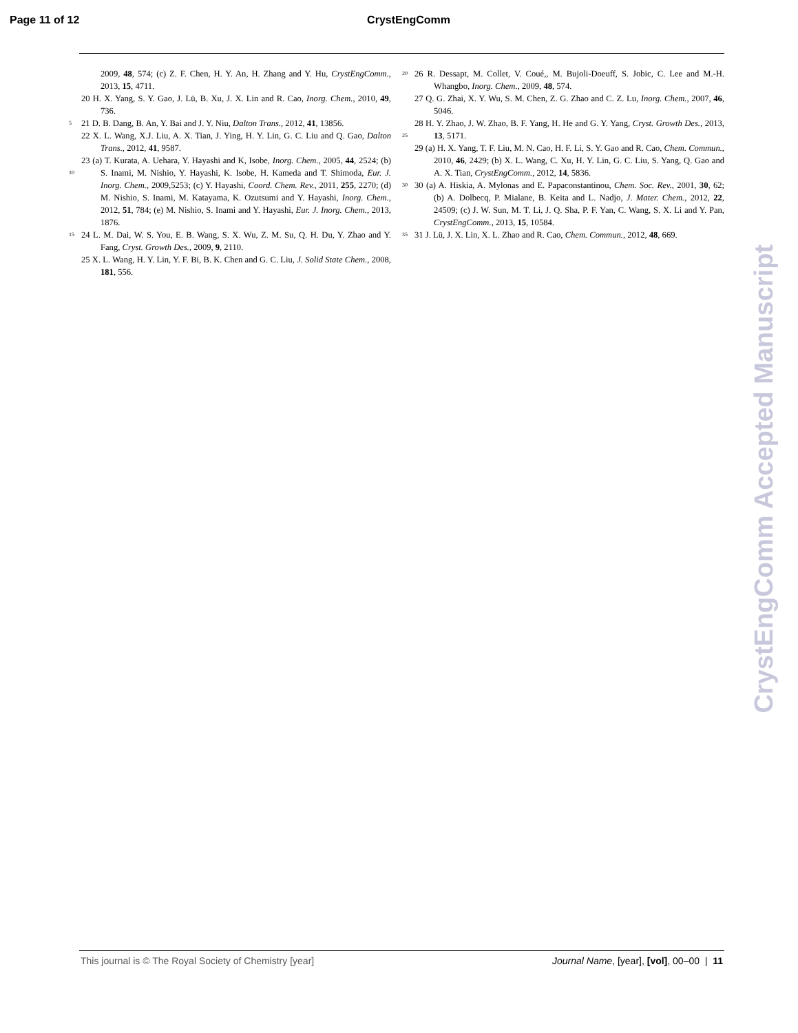Page 11 of 12 CrystEngComm
2009, 48, 574; (c) Z. F. Chen, H. Y. An, H. Zhang and Y. Hu, CrystEngComm., 2013, 15, 4711.
20 H. X. Yang, S. Y. Gao, J. Lü, B. Xu, J. X. Lin and R. Cao, Inorg. Chem., 2010, 49, 736.
5 21 D. B. Dang, B. An, Y. Bai and J. Y. Niu, Dalton Trans., 2012, 41, 13856.
22 X. L. Wang, X.J. Liu, A. X. Tian, J. Ying, H. Y. Lin, G. C. Liu and Q. Gao, Dalton Trans., 2012, 41, 9587.
10 23 (a) T. Kurata, A. Uehara, Y. Hayashi and K, Isobe, Inorg. Chem., 2005, 44, 2524; (b) S. Inami, M. Nishio, Y. Hayashi, K. Isobe, H. Kameda and T. Shimoda, Eur. J. Inorg. Chem., 2009,5253; (c) Y. Hayashi, Coord. Chem. Rev., 2011, 255, 2270; (d) M. Nishio, S. Inami, M. Katayama, K. Ozutsumi and Y. Hayashi, Inorg. Chem., 2012, 51, 784; (e) M. Nishio, S. Inami and Y. Hayashi, Eur. J. Inorg. Chem., 2013, 1876.
15 24 L. M. Dai, W. S. You, E. B. Wang, S. X. Wu, Z. M. Su, Q. H. Du, Y. Zhao and Y. Fang, Cryst. Growth Des., 2009, 9, 2110.
25 X. L. Wang, H. Y. Lin, Y. F. Bi, B. K. Chen and G. C. Liu, J. Solid State Chem., 2008, 181, 556.
20 26 R. Dessapt, M. Collet, V. Coué,, M. Bujoli-Doeuff, S. Jobic, C. Lee and M.-H. Whangbo, Inorg. Chem., 2009, 48, 574.
27 Q. G. Zhai, X. Y. Wu, S. M. Chen, Z. G. Zhao and C. Z. Lu, Inorg. Chem., 2007, 46, 5046.
25 28 H. Y. Zhao, J. W. Zhao, B. F. Yang, H. He and G. Y. Yang, Cryst. Growth Des., 2013, 13, 5171.
29 (a) H. X. Yang, T. F. Liu, M. N. Cao, H. F. Li, S. Y. Gao and R. Cao, Chem. Commun., 2010, 46, 2429; (b) X. L. Wang, C. Xu, H. Y. Lin, G. C. Liu, S. Yang, Q. Gao and A. X. Tian, CrystEngComm., 2012, 14, 5836.
30 30 (a) A. Hiskia, A. Mylonas and E. Papaconstantinou, Chem. Soc. Rev., 2001, 30, 62; (b) A. Dolbecq, P. Mialane, B. Keita and L. Nadjo, J. Mater. Chem., 2012, 22, 24509; (c) J. W. Sun, M. T. Li, J. Q. Sha, P. F. Yan, C. Wang, S. X. Li and Y. Pan, CrystEngComm., 2013, 15, 10584.
35 31 J. Lü, J. X. Lin, X. L. Zhao and R. Cao, Chem. Commun., 2012, 48, 669.
CrystEngComm Accepted Manuscript
This journal is © The Royal Society of Chemistry [year] Journal Name, [year], [vol], 00–00 | 11